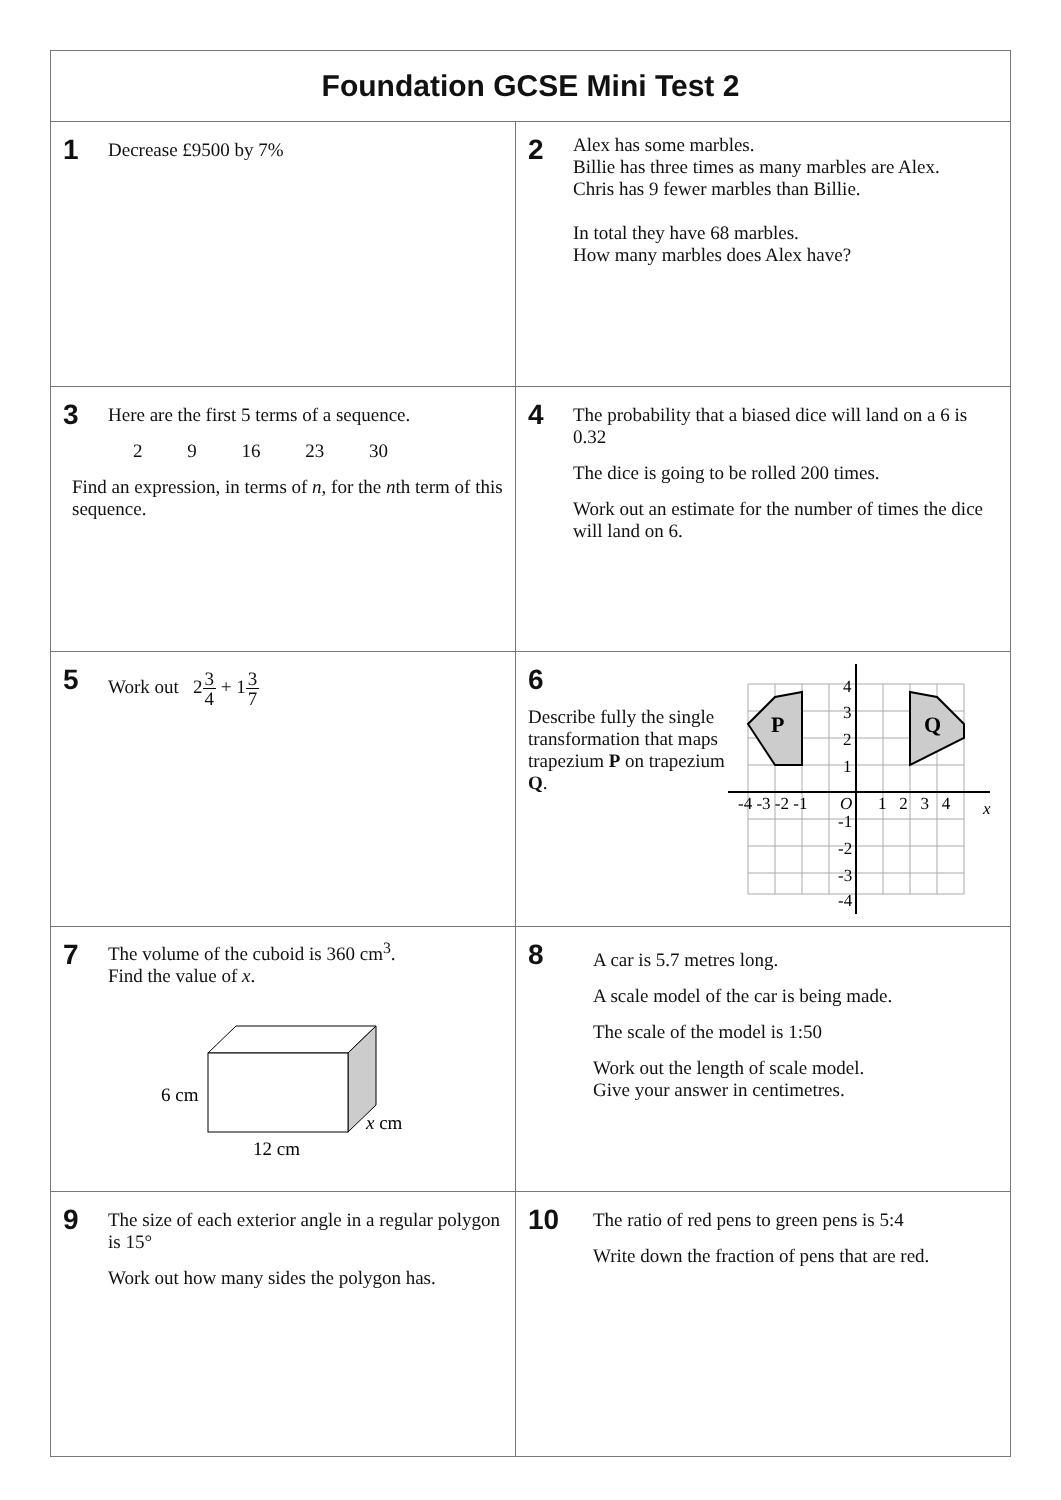| Foundation GCSE Mini Test 2 | |
| --- | --- |
| 1 Decrease £9500 by 7% | 2 Alex has some marbles. Billie has three times as many marbles are Alex. Chris has 9 fewer marbles than Billie. In total they have 68 marbles. How many marbles does Alex have? |
| 3 Here are the first 5 terms of a sequence. 2 9 16 23 30 Find an expression, in terms of n , for the n th term of this sequence. | 4 The probability that a biased dice will land on a 6 is 0.32 The dice is going to be rolled 200 times. Work out an estimate for the number of times the dice will land on 6. |
| 5 Work out 2 3 4 + 1 3 7 | 6 Describe fully the single transformation that maps trapezium P on trapezium Q . P Q -4 -3 -2 -1 O 1 2 3 4 x 4 3 2 1 -1 -2 -3 -4 |
| 7 The volume of the cuboid is 360 cm<sup>3</sup>. Find the value of x . 6 cm x cm 12 cm | 8 A car is 5.7 metres long. A scale model of the car is being made. The scale of the model is 1:50 Work out the length of scale model. Give your answer in centimetres. |
| 9 The size of each exterior angle in a regular polygon is 15° Work out how many sides the polygon has. | 10 The ratio of red pens to green pens is 5:4 Write down the fraction of pens that are red. |